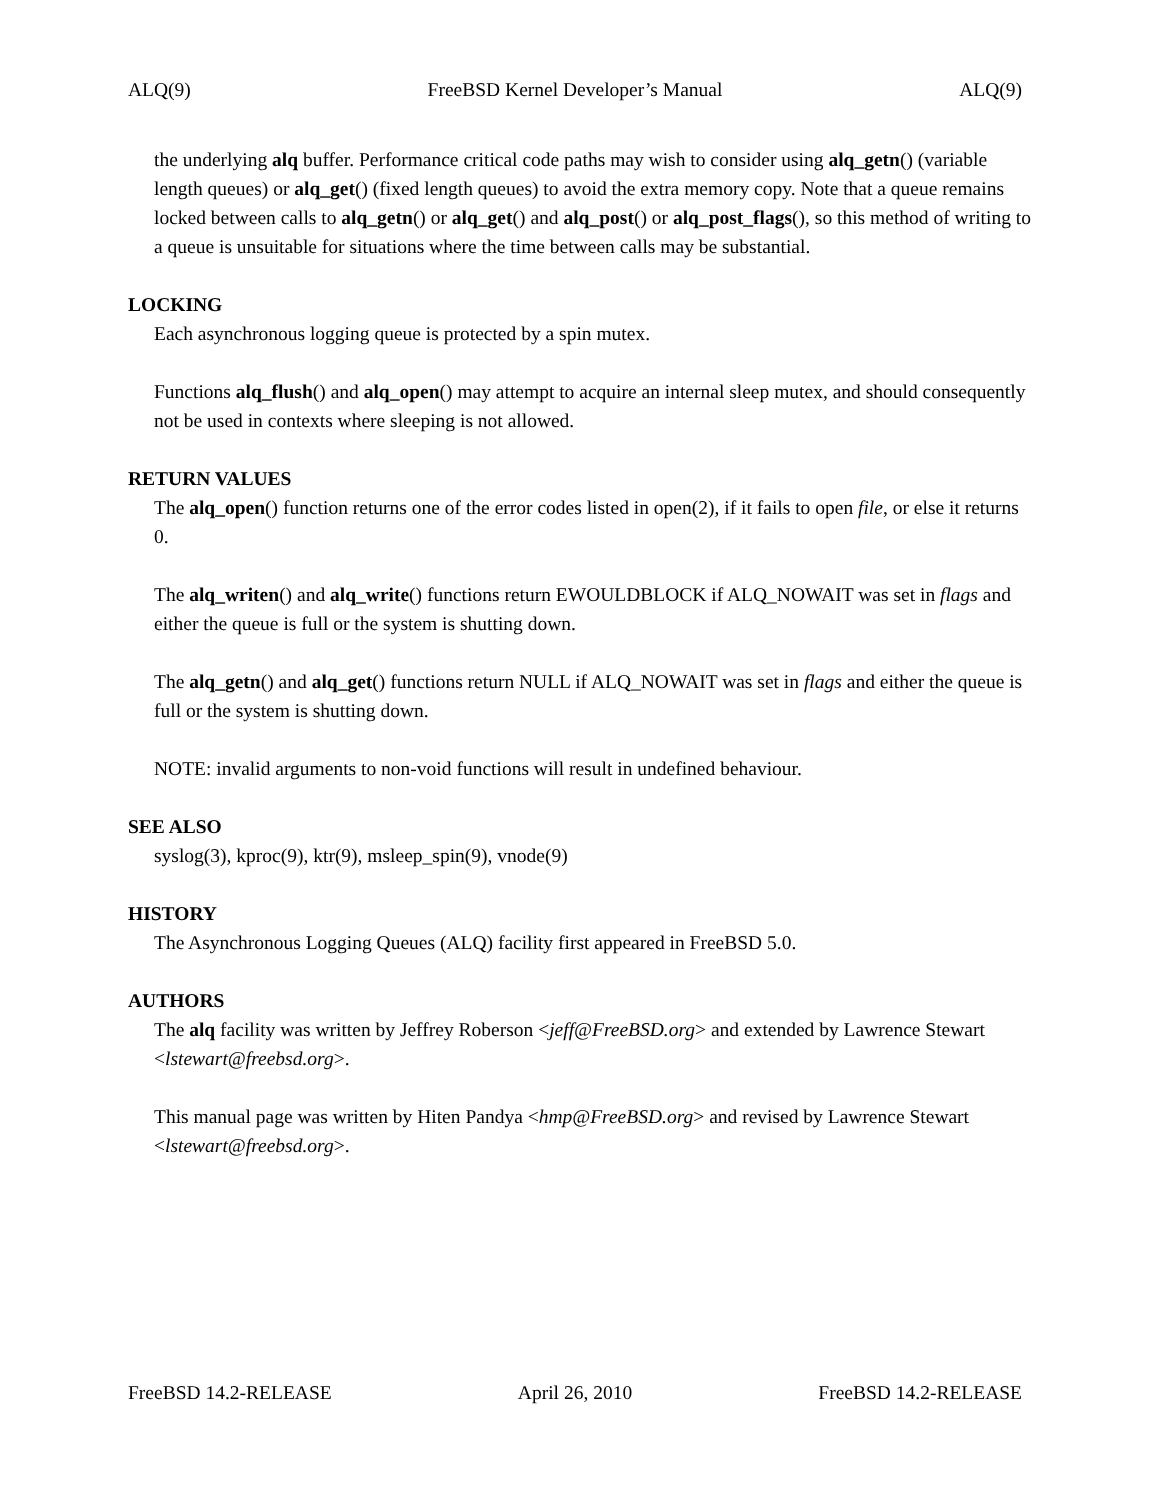ALQ(9) FreeBSD Kernel Developer’s Manual ALQ(9)
the underlying alq buffer. Performance critical code paths may wish to consider using alq_getn() (variable length queues) or alq_get() (fixed length queues) to avoid the extra memory copy. Note that a queue remains locked between calls to alq_getn() or alq_get() and alq_post() or alq_post_flags(), so this method of writing to a queue is unsuitable for situations where the time between calls may be substantial.
LOCKING
Each asynchronous logging queue is protected by a spin mutex.
Functions alq_flush() and alq_open() may attempt to acquire an internal sleep mutex, and should consequently not be used in contexts where sleeping is not allowed.
RETURN VALUES
The alq_open() function returns one of the error codes listed in open(2), if it fails to open file, or else it returns 0.
The alq_writen() and alq_write() functions return EWOULDBLOCK if ALQ_NOWAIT was set in flags and either the queue is full or the system is shutting down.
The alq_getn() and alq_get() functions return NULL if ALQ_NOWAIT was set in flags and either the queue is full or the system is shutting down.
NOTE: invalid arguments to non-void functions will result in undefined behaviour.
SEE ALSO
syslog(3), kproc(9), ktr(9), msleep_spin(9), vnode(9)
HISTORY
The Asynchronous Logging Queues (ALQ) facility first appeared in FreeBSD 5.0.
AUTHORS
The alq facility was written by Jeffrey Roberson <jeff@FreeBSD.org> and extended by Lawrence Stewart <lstewart@freebsd.org>.
This manual page was written by Hiten Pandya <hmp@FreeBSD.org> and revised by Lawrence Stewart <lstewart@freebsd.org>.
FreeBSD 14.2-RELEASE April 26, 2010 FreeBSD 14.2-RELEASE